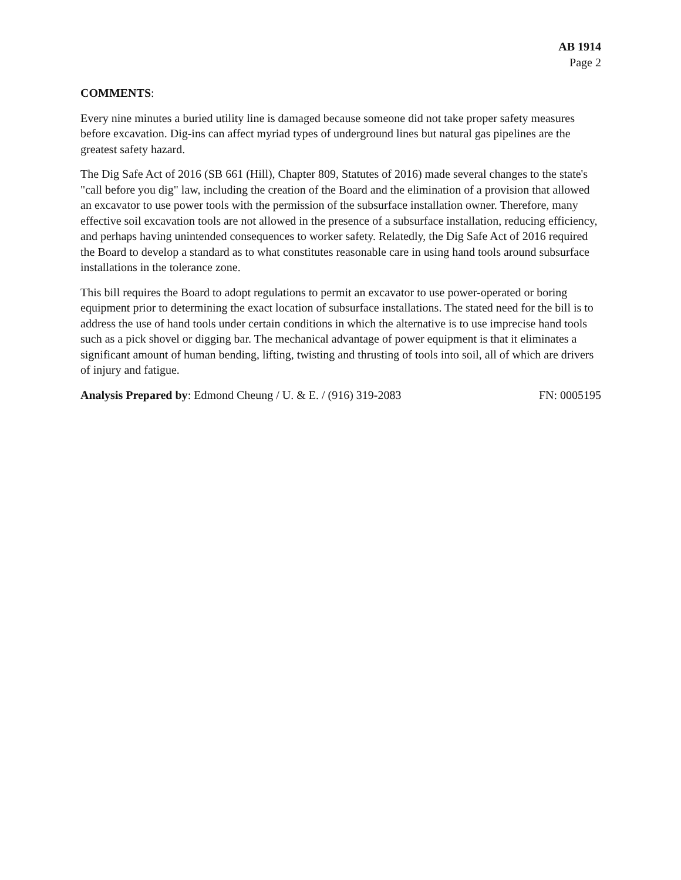AB 1914
Page 2
COMMENTS:
Every nine minutes a buried utility line is damaged because someone did not take proper safety measures before excavation. Dig-ins can affect myriad types of underground lines but natural gas pipelines are the greatest safety hazard.
The Dig Safe Act of 2016 (SB 661 (Hill), Chapter 809, Statutes of 2016) made several changes to the state's "call before you dig" law, including the creation of the Board and the elimination of a provision that allowed an excavator to use power tools with the permission of the subsurface installation owner. Therefore, many effective soil excavation tools are not allowed in the presence of a subsurface installation, reducing efficiency, and perhaps having unintended consequences to worker safety. Relatedly, the Dig Safe Act of 2016 required the Board to develop a standard as to what constitutes reasonable care in using hand tools around subsurface installations in the tolerance zone.
This bill requires the Board to adopt regulations to permit an excavator to use power-operated or boring equipment prior to determining the exact location of subsurface installations. The stated need for the bill is to address the use of hand tools under certain conditions in which the alternative is to use imprecise hand tools such as a pick shovel or digging bar. The mechanical advantage of power equipment is that it eliminates a significant amount of human bending, lifting, twisting and thrusting of tools into soil, all of which are drivers of injury and fatigue.
Analysis Prepared by: Edmond Cheung / U. & E. / (916) 319-2083 FN: 0005195